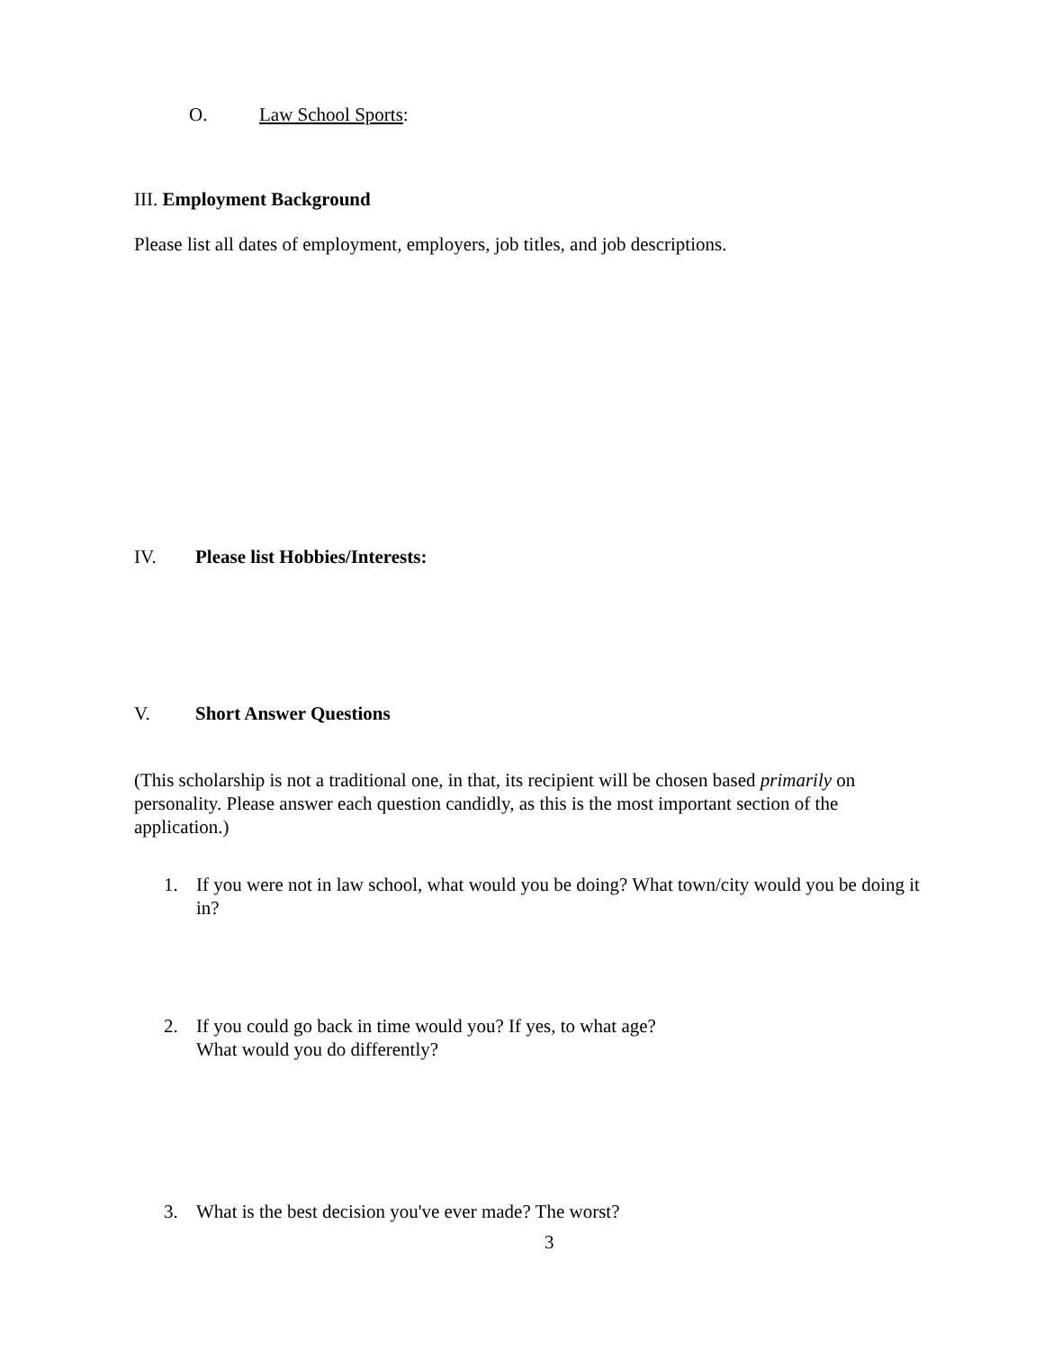O. Law School Sports:
III. Employment Background
Please list all dates of employment, employers, job titles, and job descriptions.
IV. Please list Hobbies/Interests:
V. Short Answer Questions
(This scholarship is not a traditional one, in that, its recipient will be chosen based primarily on personality. Please answer each question candidly, as this is the most important section of the application.)
1. If you were not in law school, what would you be doing? What town/city would you be doing it in?
2. If you could go back in time would you? If yes, to what age?
What would you do differently?
3. What is the best decision you've ever made? The worst?
3